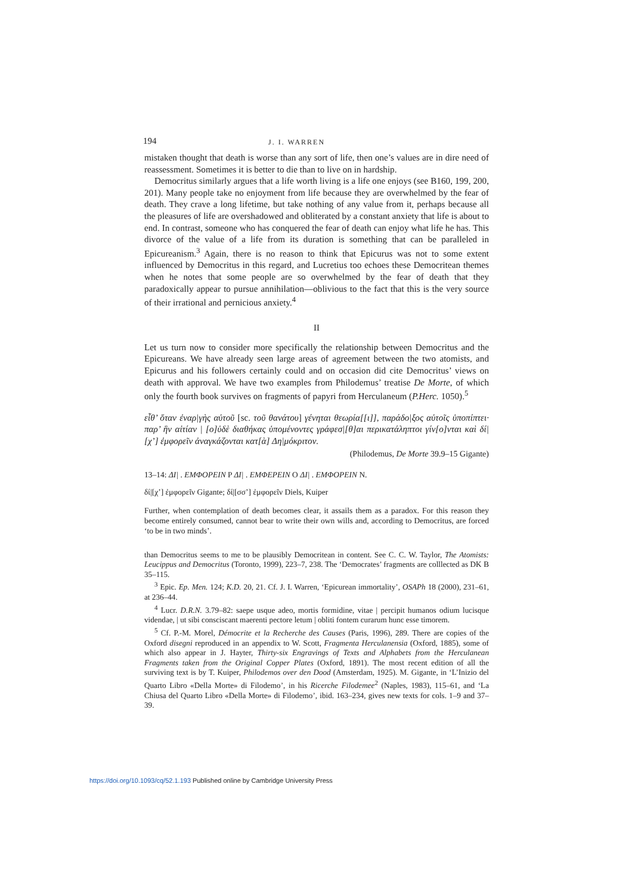194 J. I. WARREN
mistaken thought that death is worse than any sort of life, then one’s values are in dire need of reassessment. Sometimes it is better to die than to live on in hardship.
Democritus similarly argues that a life worth living is a life one enjoys (see B160, 199, 200, 201). Many people take no enjoyment from life because they are overwhelmed by the fear of death. They crave a long lifetime, but take nothing of any value from it, perhaps because all the pleasures of life are overshadowed and obliterated by a constant anxiety that life is about to end. In contrast, someone who has conquered the fear of death can enjoy what life he has. This divorce of the value of a life from its duration is something that can be paralleled in Epicureanism.<sup>3</sup> Again, there is no reason to think that Epicurus was not to some extent influenced by Democritus in this regard, and Lucretius too echoes these Democritean themes when he notes that some people are so overwhelmed by the fear of death that they paradoxically appear to pursue annihilation—oblivious to the fact that this is the very source of their irrational and pernicious anxiety.<sup>4</sup>
II
Let us turn now to consider more specifically the relationship between Democritus and the Epicureans. We have already seen large areas of agreement between the two atomists, and Epicurus and his followers certainly could and on occasion did cite Democritus’ views on death with approval. We have two examples from Philodemus’ treatise De Morte, of which only the fourth book survives on fragments of papyri from Herculaneum (P.Herc. 1050).<sup>5</sup>
εἶθ’ ὅταν ἐναρ|γὴς αὐτοῦ [sc. τοῦ θανάτου] γένηται θεωρία[[ι]], παράδο|ξος αὐτοῖς ὑποπίπτει· παρ’ ἣν αἰτίαν | [ο]ὐδὲ διαθήκας ὑπομένοντες γράφεσ|[θ]αι περικατάληπτοι γίν[ο]νται καὶ δί|[χ’] ἐμφορεῖν ἀναγκάζονται κατ[ὰ] Δη|μόκριτον.
(Philodemus, De Morte 39.9–15 Gigante)
13–14: ΔΙ| . ΕΜΦΟΡΕΙΝ P ΔΙ| . ΕΜΦΕΡΕΙΝ O ΔΙ| . ΕΜΦΟΡΕΙΝ N.
δί|[χ’] ἐμφορεῖν Gigante; δί|[σσ’] ἐμφορεῖν Diels, Kuiper
Further, when contemplation of death becomes clear, it assails them as a paradox. For this reason they become entirely consumed, cannot bear to write their own wills and, according to Democritus, are forced ‘to be in two minds’.
than Democritus seems to me to be plausibly Democritean in content. See C. C. W. Taylor, The Atomists: Leucippus and Democritus (Toronto, 1999), 223–7, 238. The ‘Democrates’ fragments are colllected as DK B 35–115.
<sup>3</sup> Epic. Ep. Men. 124; K.D. 20, 21. Cf. J. I. Warren, ‘Epicurean immortality’, OSAPh 18 (2000), 231–61, at 236–44.
<sup>4</sup> Lucr. D.R.N. 3.79–82: saepe usque adeo, mortis formidine, vitae | percipit humanos odium lucisque videndae, | ut sibi consciscant maerenti pectore letum | obliti fontem curarum hunc esse timorem.
<sup>5</sup> Cf. P.-M. Morel, Démocrite et la Recherche des Causes (Paris, 1996), 289. There are copies of the Oxford disegni reproduced in an appendix to W. Scott, Fragmenta Herculanensia (Oxford, 1885), some of which also appear in J. Hayter, Thirty-six Engravings of Texts and Alphabets from the Herculanean Fragments taken from the Original Copper Plates (Oxford, 1891). The most recent edition of all the surviving text is by T. Kuiper, Philodemos over den Dood (Amsterdam, 1925). M. Gigante, in ‘L’Inizio del Quarto Libro «Della Morte» di Filodemo’, in his Ricerche Filodemee<sup>2</sup> (Naples, 1983), 115–61, and ‘La Chiusa del Quarto Libro «Della Morte» di Filodemo’, ibid. 163–234, gives new texts for cols. 1–9 and 37–39.
https://doi.org/10.1093/cq/52.1.193 Published online by Cambridge University Press